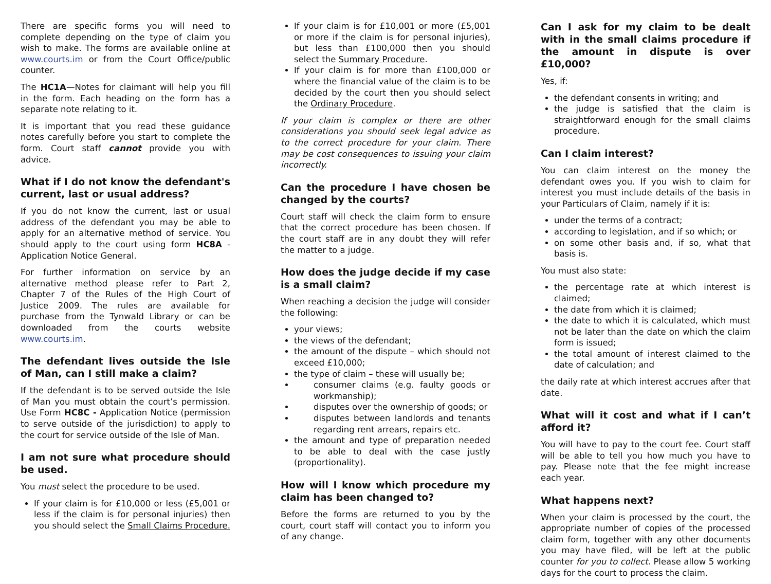There are specific forms you will need to complete depending on the type of claim you wish to make. The forms are available online at www.courts.im or from the Court Office/public counter.
The HC1A—Notes for claimant will help you fill in the form. Each heading on the form has a separate note relating to it.
It is important that you read these guidance notes carefully before you start to complete the form. Court staff cannot provide you with advice.
What if I do not know the defendant's current, last or usual address?
If you do not know the current, last or usual address of the defendant you may be able to apply for an alternative method of service. You should apply to the court using form HC8A - Application Notice General.
For further information on service by an alternative method please refer to Part 2, Chapter 7 of the Rules of the High Court of Justice 2009. The rules are available for purchase from the Tynwald Library or can be downloaded from the courts website www.courts.im.
The defendant lives outside the Isle of Man, can I still make a claim?
If the defendant is to be served outside the Isle of Man you must obtain the court’s permission. Use Form HC8C - Application Notice (permission to serve outside of the jurisdiction) to apply to the court for service outside of the Isle of Man.
I am not sure what procedure should be used.
You must select the procedure to be used.
If your claim is for £10,000 or less (£5,001 or less if the claim is for personal injuries) then you should select the Small Claims Procedure.
If your claim is for £10,001 or more (£5,001 or more if the claim is for personal injuries), but less than £100,000 then you should select the Summary Procedure.
If your claim is for more than £100,000 or where the financial value of the claim is to be decided by the court then you should select the Ordinary Procedure.
If your claim is complex or there are other considerations you should seek legal advice as to the correct procedure for your claim. There may be cost consequences to issuing your claim incorrectly.
Can the procedure I have chosen be changed by the courts?
Court staff will check the claim form to ensure that the correct procedure has been chosen. If the court staff are in any doubt they will refer the matter to a judge.
How does the judge decide if my case is a small claim?
When reaching a decision the judge will consider the following:
your views;
the views of the defendant;
the amount of the dispute – which should not exceed £10,000;
the type of claim – these will usually be;
consumer claims (e.g. faulty goods or workmanship);
disputes over the ownership of goods; or
disputes between landlords and tenants regarding rent arrears, repairs etc.
the amount and type of preparation needed to be able to deal with the case justly (proportionality).
How will I know which procedure my claim has been changed to?
Before the forms are returned to you by the court, court staff will contact you to inform you of any change.
Can I ask for my claim to be dealt with in the small claims procedure if the amount in dispute is over £10,000?
Yes, if:
the defendant consents in writing; and
the judge is satisfied that the claim is straightforward enough for the small claims procedure.
Can I claim interest?
You can claim interest on the money the defendant owes you. If you wish to claim for interest you must include details of the basis in your Particulars of Claim, namely if it is:
under the terms of a contract;
according to legislation, and if so which; or
on some other basis and, if so, what that basis is.
You must also state:
the percentage rate at which interest is claimed;
the date from which it is claimed;
the date to which it is calculated, which must not be later than the date on which the claim form is issued;
the total amount of interest claimed to the date of calculation; and
the daily rate at which interest accrues after that date.
What will it cost and what if I can’t afford it?
You will have to pay to the court fee. Court staff will be able to tell you how much you have to pay. Please note that the fee might increase each year.
What happens next?
When your claim is processed by the court, the appropriate number of copies of the processed claim form, together with any other documents you may have filed, will be left at the public counter for you to collect. Please allow 5 working days for the court to process the claim.